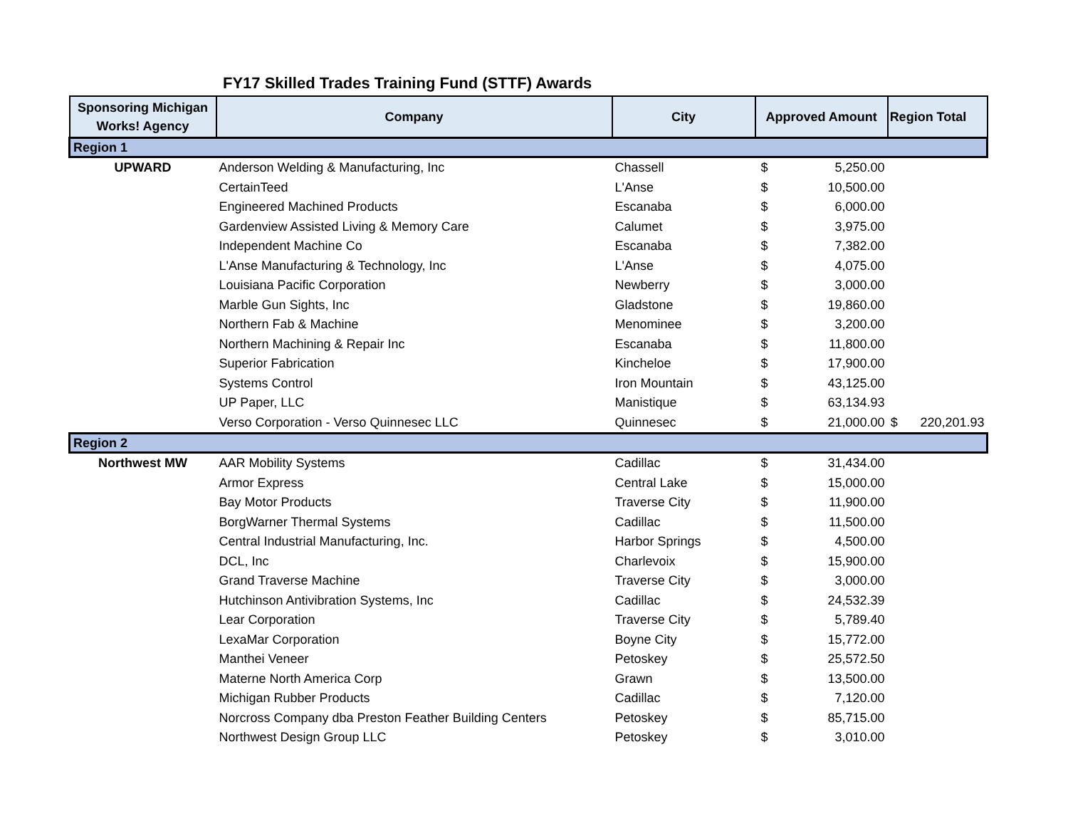FY17 Skilled Trades Training Fund (STTF) Awards
| Sponsoring Michigan Works! Agency | Company | City | Approved Amount | | Region Total |
| --- | --- | --- | --- | --- | --- |
| Region 1 | | | | | |
| UPWARD | Anderson Welding & Manufacturing, Inc | Chassell | $ | 5,250.00 | |
| | CertainTeed | L'Anse | $ | 10,500.00 | |
| | Engineered Machined Products | Escanaba | $ | 6,000.00 | |
| | Gardenview Assisted Living & Memory Care | Calumet | $ | 3,975.00 | |
| | Independent Machine Co | Escanaba | $ | 7,382.00 | |
| | L'Anse Manufacturing & Technology, Inc | L'Anse | $ | 4,075.00 | |
| | Louisiana Pacific Corporation | Newberry | $ | 3,000.00 | |
| | Marble Gun Sights, Inc | Gladstone | $ | 19,860.00 | |
| | Northern Fab & Machine | Menominee | $ | 3,200.00 | |
| | Northern Machining & Repair Inc | Escanaba | $ | 11,800.00 | |
| | Superior Fabrication | Kincheloe | $ | 17,900.00 | |
| | Systems Control | Iron Mountain | $ | 43,125.00 | |
| | UP Paper, LLC | Manistique | $ | 63,134.93 | |
| | Verso Corporation - Verso Quinnesec LLC | Quinnesec | $ | 21,000.00 | $ 220,201.93 |
| Region 2 | | | | | |
| Northwest MW | AAR Mobility Systems | Cadillac | $ | 31,434.00 | |
| | Armor Express | Central Lake | $ | 15,000.00 | |
| | Bay Motor Products | Traverse City | $ | 11,900.00 | |
| | BorgWarner Thermal Systems | Cadillac | $ | 11,500.00 | |
| | Central Industrial Manufacturing, Inc. | Harbor Springs | $ | 4,500.00 | |
| | DCL, Inc | Charlevoix | $ | 15,900.00 | |
| | Grand Traverse Machine | Traverse City | $ | 3,000.00 | |
| | Hutchinson Antivibration Systems, Inc | Cadillac | $ | 24,532.39 | |
| | Lear Corporation | Traverse City | $ | 5,789.40 | |
| | LexaMar Corporation | Boyne City | $ | 15,772.00 | |
| | Manthei Veneer | Petoskey | $ | 25,572.50 | |
| | Materne North America Corp | Grawn | $ | 13,500.00 | |
| | Michigan Rubber Products | Cadillac | $ | 7,120.00 | |
| | Norcross Company dba Preston Feather Building Centers | Petoskey | $ | 85,715.00 | |
| | Northwest Design Group LLC | Petoskey | $ | 3,010.00 | |